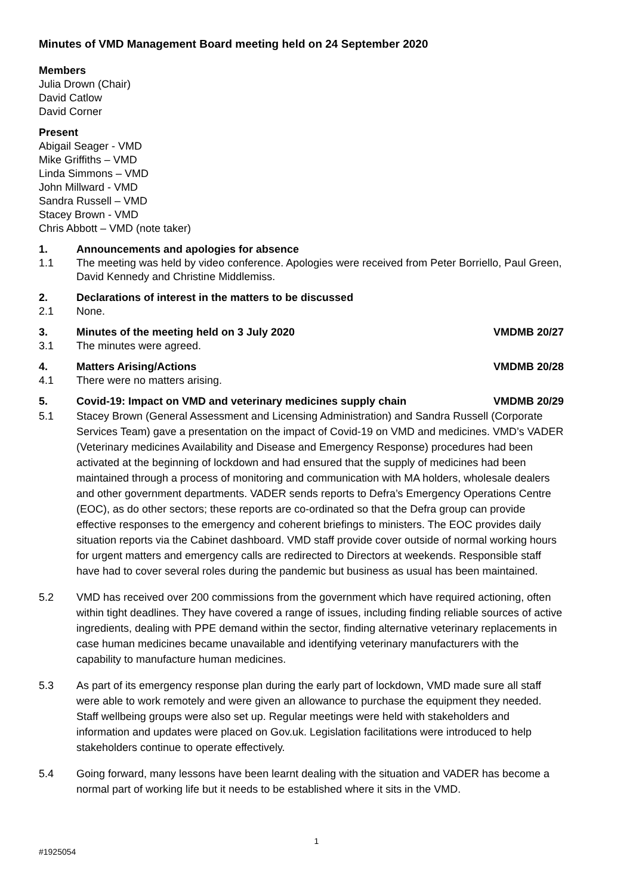Minutes of VMD Management Board meeting held on 24 September 2020
Members
Julia Drown (Chair)
David Catlow
David Corner
Present
Abigail Seager - VMD
Mike Griffiths – VMD
Linda Simmons – VMD
John Millward - VMD
Sandra Russell – VMD
Stacey Brown - VMD
Chris Abbott – VMD (note taker)
1. Announcements and apologies for absence
1.1 The meeting was held by video conference. Apologies were received from Peter Borriello, Paul Green, David Kennedy and Christine Middlemiss.
2. Declarations of interest in the matters to be discussed
2.1 None.
3. Minutes of the meeting held on 3 July 2020
VMDMB 20/27
3.1 The minutes were agreed.
4. Matters Arising/Actions VMDMB 20/28
4.1 There were no matters arising.
5. Covid-19: Impact on VMD and veterinary medicines supply chain
VMDMB 20/29
5.1 Stacey Brown (General Assessment and Licensing Administration) and Sandra Russell (Corporate Services Team) gave a presentation on the impact of Covid-19 on VMD and medicines. VMD’s VADER (Veterinary medicines Availability and Disease and Emergency Response) procedures had been activated at the beginning of lockdown and had ensured that the supply of medicines had been maintained through a process of monitoring and communication with MA holders, wholesale dealers and other government departments. VADER sends reports to Defra’s Emergency Operations Centre (EOC), as do other sectors; these reports are co-ordinated so that the Defra group can provide effective responses to the emergency and coherent briefings to ministers. The EOC provides daily situation reports via the Cabinet dashboard. VMD staff provide cover outside of normal working hours for urgent matters and emergency calls are redirected to Directors at weekends. Responsible staff have had to cover several roles during the pandemic but business as usual has been maintained.
5.2 VMD has received over 200 commissions from the government which have required actioning, often within tight deadlines. They have covered a range of issues, including finding reliable sources of active ingredients, dealing with PPE demand within the sector, finding alternative veterinary replacements in case human medicines became unavailable and identifying veterinary manufacturers with the capability to manufacture human medicines.
5.3 As part of its emergency response plan during the early part of lockdown, VMD made sure all staff were able to work remotely and were given an allowance to purchase the equipment they needed. Staff wellbeing groups were also set up. Regular meetings were held with stakeholders and information and updates were placed on Gov.uk. Legislation facilitations were introduced to help stakeholders continue to operate effectively.
5.4 Going forward, many lessons have been learnt dealing with the situation and VADER has become a normal part of working life but it needs to be established where it sits in the VMD.
1
#1925054